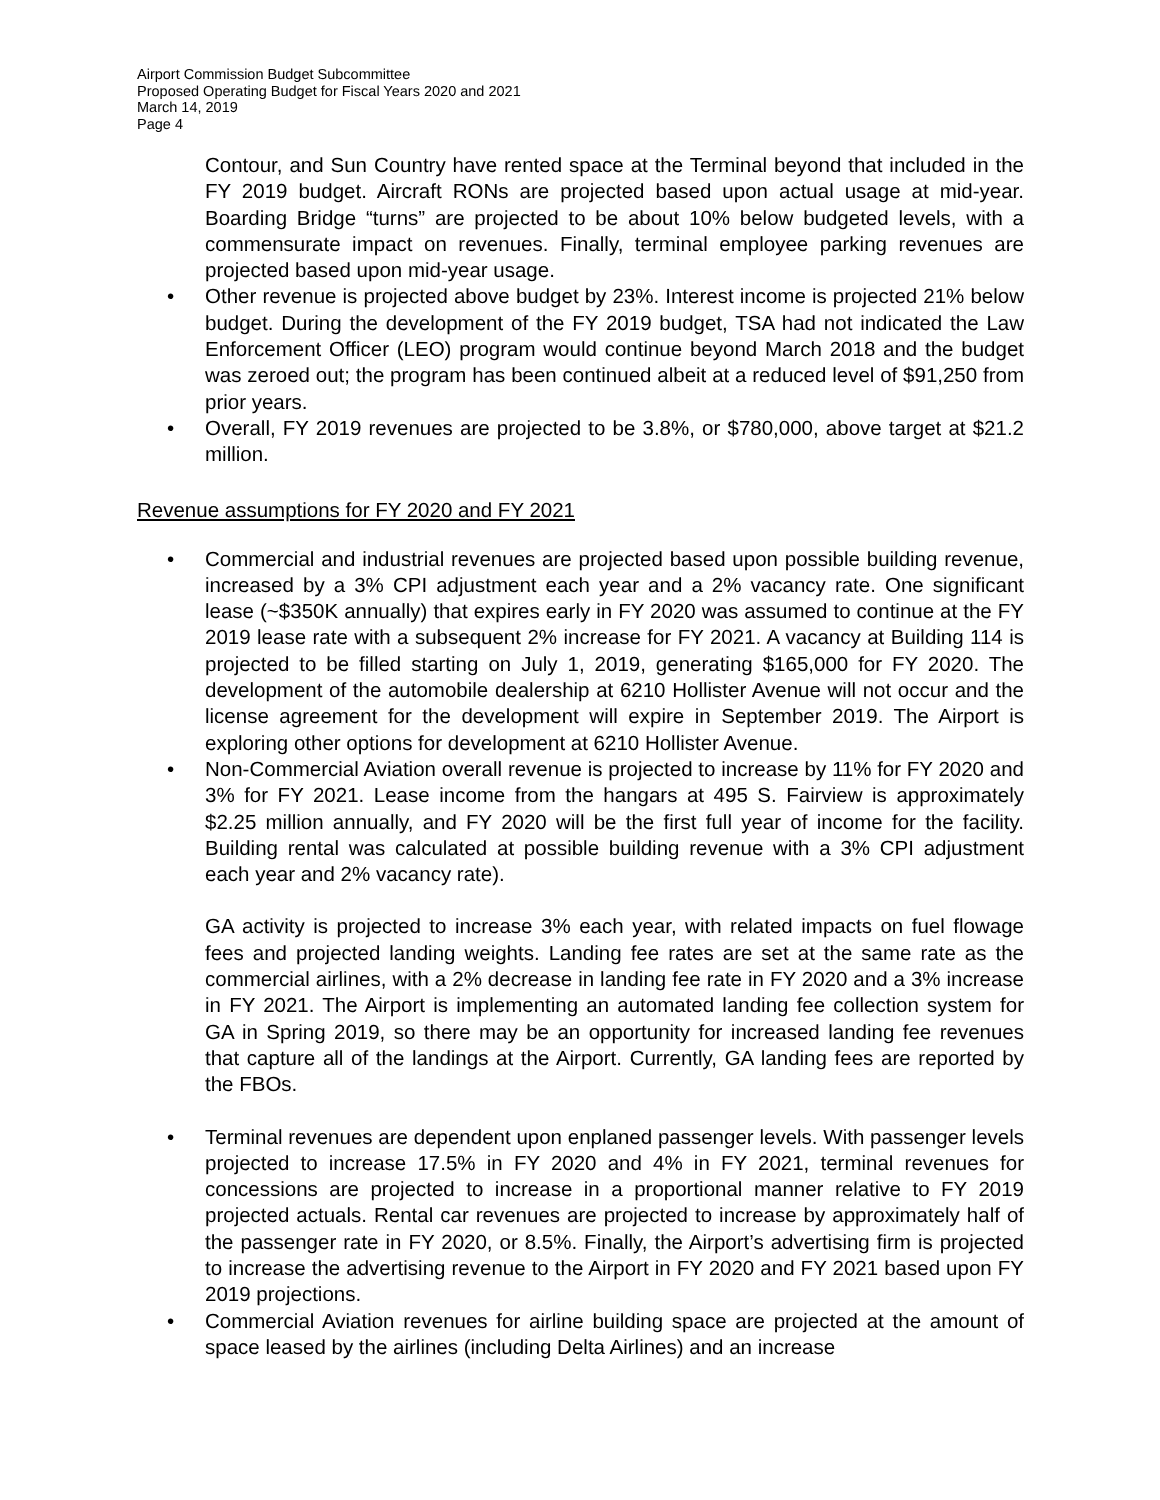Airport Commission Budget Subcommittee
Proposed Operating Budget for Fiscal Years 2020 and 2021
March 14, 2019
Page 4
Contour, and Sun Country have rented space at the Terminal beyond that included in the FY 2019 budget. Aircraft RONs are projected based upon actual usage at mid-year. Boarding Bridge “turns” are projected to be about 10% below budgeted levels, with a commensurate impact on revenues. Finally, terminal employee parking revenues are projected based upon mid-year usage.
• Other revenue is projected above budget by 23%. Interest income is projected 21% below budget. During the development of the FY 2019 budget, TSA had not indicated the Law Enforcement Officer (LEO) program would continue beyond March 2018 and the budget was zeroed out; the program has been continued albeit at a reduced level of $91,250 from prior years.
• Overall, FY 2019 revenues are projected to be 3.8%, or $780,000, above target at $21.2 million.
Revenue assumptions for FY 2020 and FY 2021
• Commercial and industrial revenues are projected based upon possible building revenue, increased by a 3% CPI adjustment each year and a 2% vacancy rate. One significant lease (~$350K annually) that expires early in FY 2020 was assumed to continue at the FY 2019 lease rate with a subsequent 2% increase for FY 2021. A vacancy at Building 114 is projected to be filled starting on July 1, 2019, generating $165,000 for FY 2020. The development of the automobile dealership at 6210 Hollister Avenue will not occur and the license agreement for the development will expire in September 2019. The Airport is exploring other options for development at 6210 Hollister Avenue.
• Non-Commercial Aviation overall revenue is projected to increase by 11% for FY 2020 and 3% for FY 2021. Lease income from the hangars at 495 S. Fairview is approximately $2.25 million annually, and FY 2020 will be the first full year of income for the facility. Building rental was calculated at possible building revenue with a 3% CPI adjustment each year and 2% vacancy rate).
GA activity is projected to increase 3% each year, with related impacts on fuel flowage fees and projected landing weights. Landing fee rates are set at the same rate as the commercial airlines, with a 2% decrease in landing fee rate in FY 2020 and a 3% increase in FY 2021. The Airport is implementing an automated landing fee collection system for GA in Spring 2019, so there may be an opportunity for increased landing fee revenues that capture all of the landings at the Airport. Currently, GA landing fees are reported by the FBOs.
• Terminal revenues are dependent upon enplaned passenger levels. With passenger levels projected to increase 17.5% in FY 2020 and 4% in FY 2021, terminal revenues for concessions are projected to increase in a proportional manner relative to FY 2019 projected actuals. Rental car revenues are projected to increase by approximately half of the passenger rate in FY 2020, or 8.5%. Finally, the Airport’s advertising firm is projected to increase the advertising revenue to the Airport in FY 2020 and FY 2021 based upon FY 2019 projections.
• Commercial Aviation revenues for airline building space are projected at the amount of space leased by the airlines (including Delta Airlines) and an increase